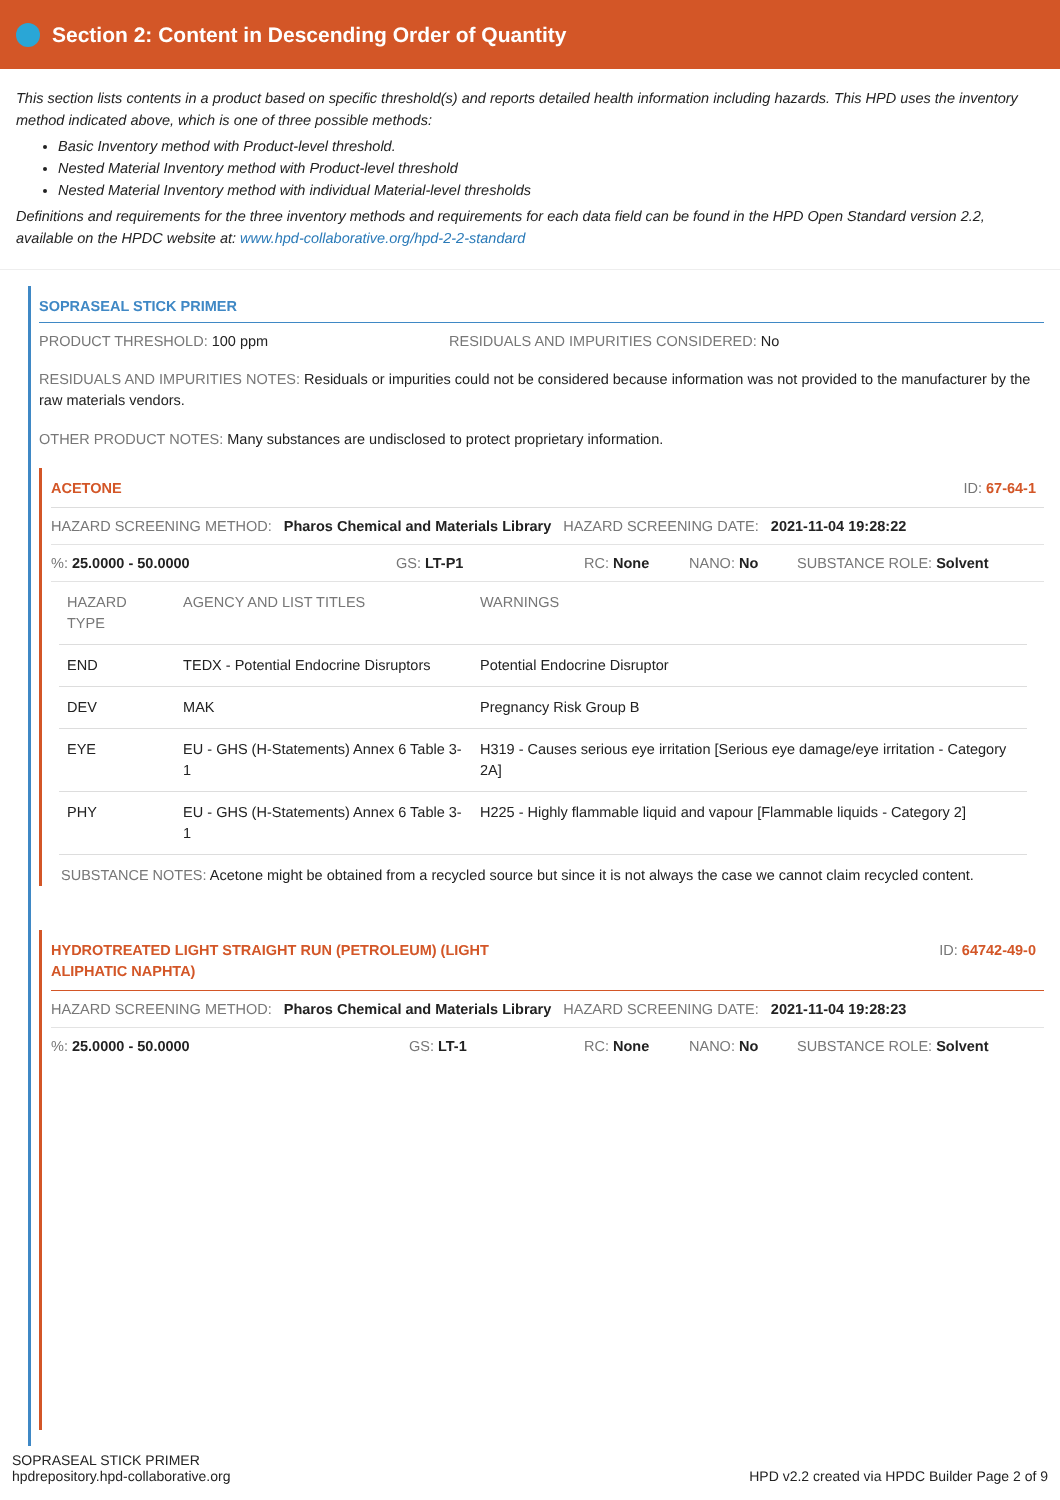Section 2: Content in Descending Order of Quantity
This section lists contents in a product based on specific threshold(s) and reports detailed health information including hazards. This HPD uses the inventory method indicated above, which is one of three possible methods:
Basic Inventory method with Product-level threshold.
Nested Material Inventory method with Product-level threshold
Nested Material Inventory method with individual Material-level thresholds
Definitions and requirements for the three inventory methods and requirements for each data field can be found in the HPD Open Standard version 2.2, available on the HPDC website at: www.hpd-collaborative.org/hpd-2-2-standard
SOPRASEAL STICK PRIMER
PRODUCT THRESHOLD: 100 ppm RESIDUALS AND IMPURITIES CONSIDERED: No
RESIDUALS AND IMPURITIES NOTES: Residuals or impurities could not be considered because information was not provided to the manufacturer by the raw materials vendors.
OTHER PRODUCT NOTES: Many substances are undisclosed to protect proprietary information.
ACETONE ID: 67-64-1
HAZARD SCREENING METHOD: Pharos Chemical and Materials Library HAZARD SCREENING DATE: 2021-11-04 19:28:22
%: 25.0000 - 50.0000 GS: LT-P1 RC: None NANO: No SUBSTANCE ROLE: Solvent
| HAZARD TYPE | AGENCY AND LIST TITLES | WARNINGS |
| --- | --- | --- |
| END | TEDX - Potential Endocrine Disruptors | Potential Endocrine Disruptor |
| DEV | MAK | Pregnancy Risk Group B |
| EYE | EU - GHS (H-Statements) Annex 6 Table 3-1 | H319 - Causes serious eye irritation [Serious eye damage/eye irritation - Category 2A] |
| PHY | EU - GHS (H-Statements) Annex 6 Table 3-1 | H225 - Highly flammable liquid and vapour [Flammable liquids - Category 2] |
SUBSTANCE NOTES: Acetone might be obtained from a recycled source but since it is not always the case we cannot claim recycled content.
HYDROTREATED LIGHT STRAIGHT RUN (PETROLEUM) (LIGHT
ALIPHATIC NAPHTA) ID: 64742-49-0
HAZARD SCREENING METHOD: Pharos Chemical and Materials Library HAZARD SCREENING DATE: 2021-11-04 19:28:23
%: 25.0000 - 50.0000 GS: LT-1 RC: None NANO: No SUBSTANCE ROLE: Solvent
SOPRASEAL STICK PRIMER
hpdrepository.hpd-collaborative.org
HPD v2.2 created via HPDC Builder Page 2 of 9